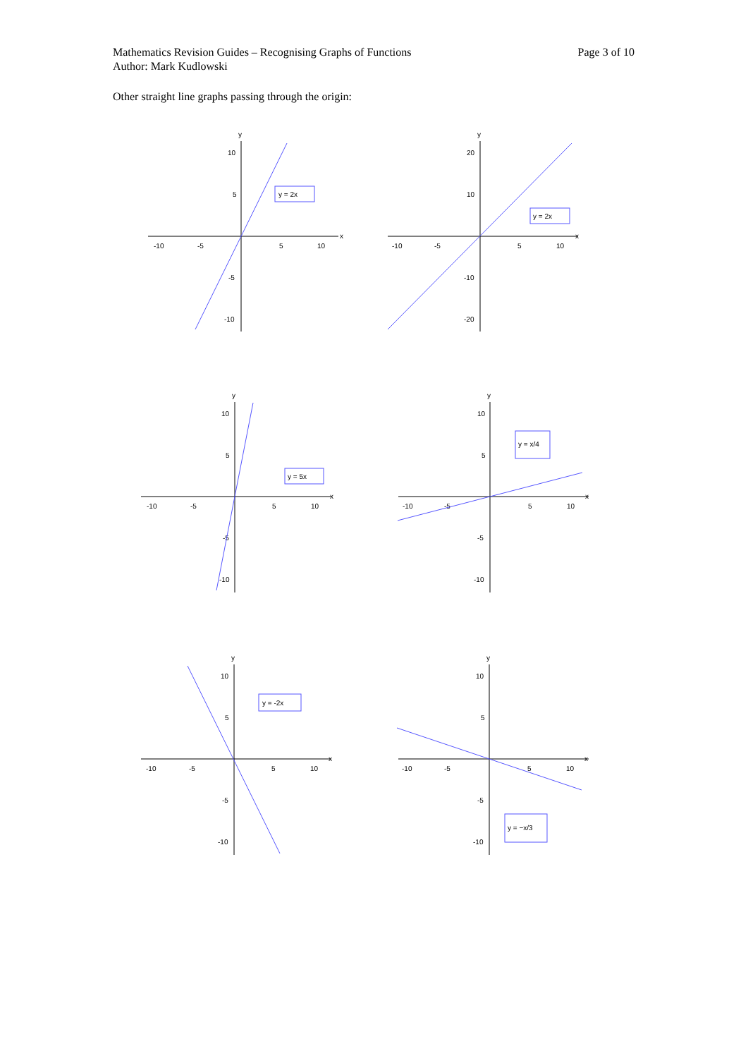Page 3 of 10 Mathematics Revision Guides – Recognising Graphs of Functions
Author: Mark Kudlowski
Other straight line graphs passing through the origin:
y
x
-10
-5
5
10
10
5
-5
-10
y = 2x
y
x
-10
-5
5
10
20
10
-10
-20
y = 2x
y
x
-10
-5
5
10
10
5
-5
-10
y = 5x
y
x
-10
-5
5
10
10
5
-5
-10
y = x/4
y
x
-10
-5
5
10
10
5
-5
-10
y = -2x
y
x
-10
-5
5
10
10
5
-5
-10
y = −x/3